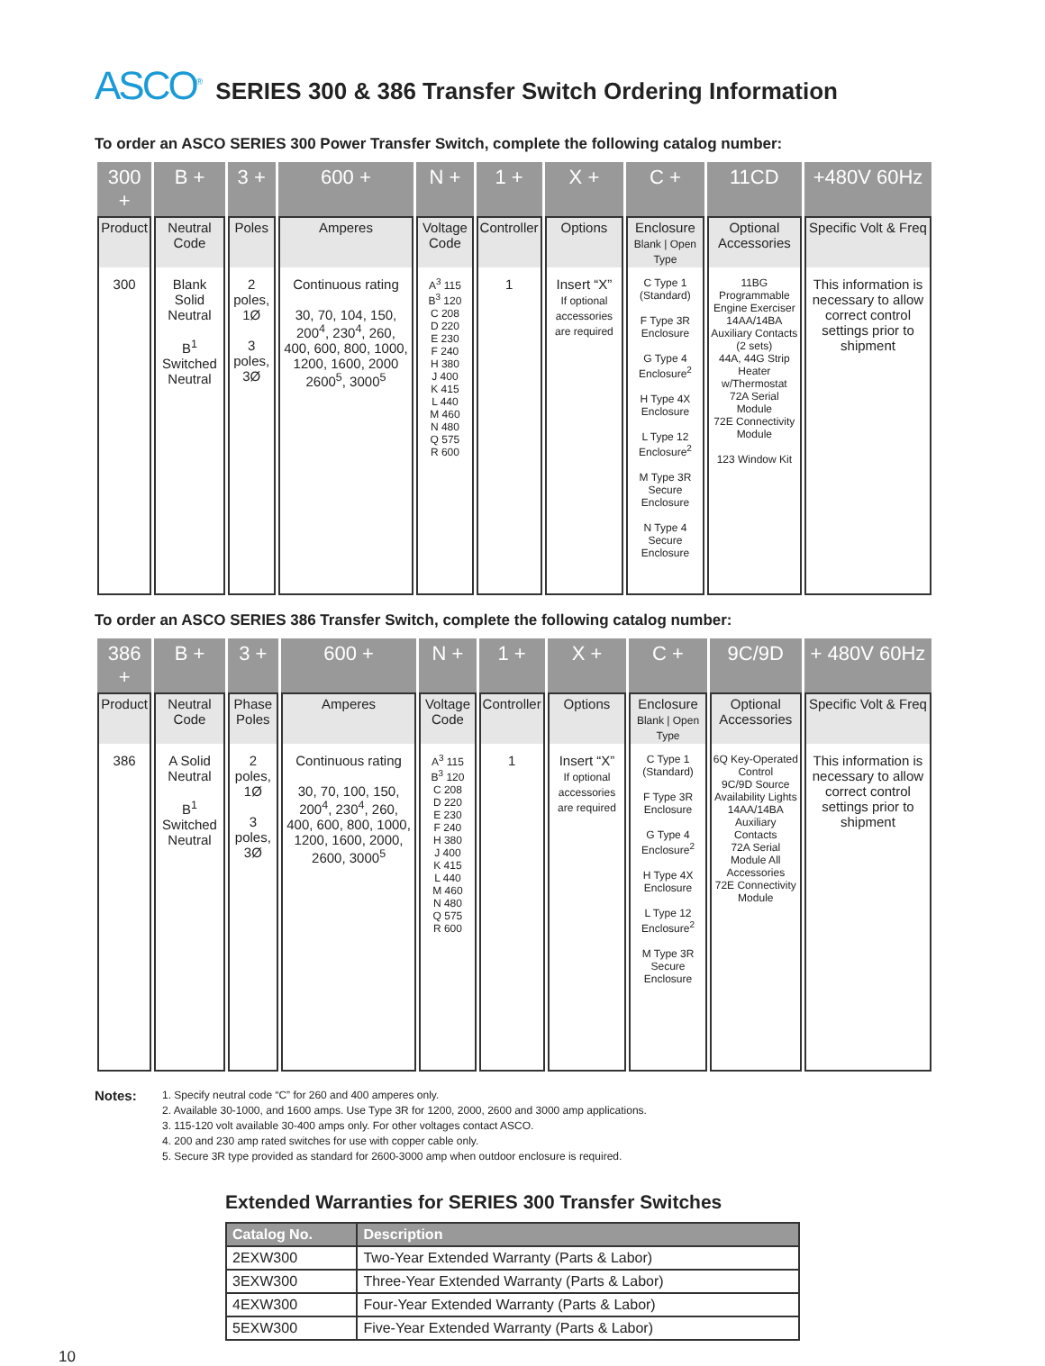ASCO<sup>®</sup> SERIES 300 & 386 Transfer Switch Ordering Information
To order an ASCO SERIES 300 Power Transfer Switch, complete the following catalog number:
| 300 + | B + | 3 + | 600 + | N + | 1 + | X + | C + | 11CD | +480V 60Hz |
| Product | Neutral Code | Poles | Amperes | Voltage Code | Controller | Options | Enclosure Blank / Open Type | Optional Accessories | Specific Volt & Freq |
| 300 | Blank Solid Neutral B<sup>1</sup> Switched Neutral | 2 poles, 1Ø 3 poles, 3Ø | Continuous rating 30, 70, 104, 150, 200<sup>4</sup>, 230<sup>4</sup>, 260, 400, 600, 800, 1000, 1200, 1600, 2000 2600<sup>5</sup>, 3000<sup>5</sup> | A<sup>3</sup> 115 B<sup>3</sup> 120 C 208 D 220 E 230 F 240 H 380 J 400 K 415 L 440 M 460 N 480 Q 575 R 600 | 1 | Insert “X” If optional accessories are required | C Type 1 (Standard) F Type 3R Enclosure G Type 4 Enclosure<sup>2</sup> H Type 4X Enclosure L Type 12 Enclosure<sup>2</sup> M Type 3R Secure Enclosure N Type 4 Secure Enclosure | 11BG Programmable Engine Exerciser 14AA/14BA Auxiliary Contacts (2 sets) 44A, 44G Strip Heater w/Thermostat 72A Serial Module 72E Connectivity Module 123 Window Kit | This information is necessary to allow correct control settings prior to shipment |
To order an ASCO SERIES 386 Transfer Switch, complete the following catalog number:
| 386 + | B + | 3 + | 600 + | N + | 1 + | X + | C + | 9C/9D | + 480V 60Hz |
| Product | Neutral Code | Phase Poles | Amperes | Voltage Code | Controller | Options | Enclosure Blank / Open Type | Optional Accessories | Specific Volt & Freq |
| 386 | A Solid Neutral B<sup>1</sup> Switched Neutral | 2 poles, 1Ø 3 poles, 3Ø | Continuous rating 30, 70, 100, 150, 200<sup>4</sup>, 230<sup>4</sup>, 260, 400, 600, 800, 1000, 1200, 1600, 2000, 2600, 3000<sup>5</sup> | A<sup>3</sup> 115 B<sup>3</sup> 120 C 208 D 220 E 230 F 240 H 380 J 400 K 415 L 440 M 460 N 480 Q 575 R 600 | 1 | Insert “X” If optional accessories are required | C Type 1 (Standard) F Type 3R Enclosure G Type 4 Enclosure<sup>2</sup> H Type 4X Enclosure L Type 12 Enclosure<sup>2</sup> M Type 3R Secure Enclosure | 6Q Key-Operated Control 9C/9D Source Availability Lights 14AA/14BA Auxiliary Contacts 72A Serial Module All Accessories 72E Connectivity Module | This information is necessary to allow correct control settings prior to shipment |
Notes:
1. Specify neutral code “C” for 260 and 400 amperes only.
2. Available 30-1000, and 1600 amps. Use Type 3R for 1200, 2000, 2600 and 3000 amp applications.
3. 115-120 volt available 30-400 amps only. For other voltages contact ASCO.
4. 200 and 230 amp rated switches for use with copper cable only.
5. Secure 3R type provided as standard for 2600-3000 amp when outdoor enclosure is required.
Extended Warranties for SERIES 300 Transfer Switches
| Catalog No. | Description |
| --- | --- |
| 2EXW300 | Two-Year Extended Warranty (Parts & Labor) |
| 3EXW300 | Three-Year Extended Warranty (Parts & Labor) |
| 4EXW300 | Four-Year Extended Warranty (Parts & Labor) |
| 5EXW300 | Five-Year Extended Warranty (Parts & Labor) |
10